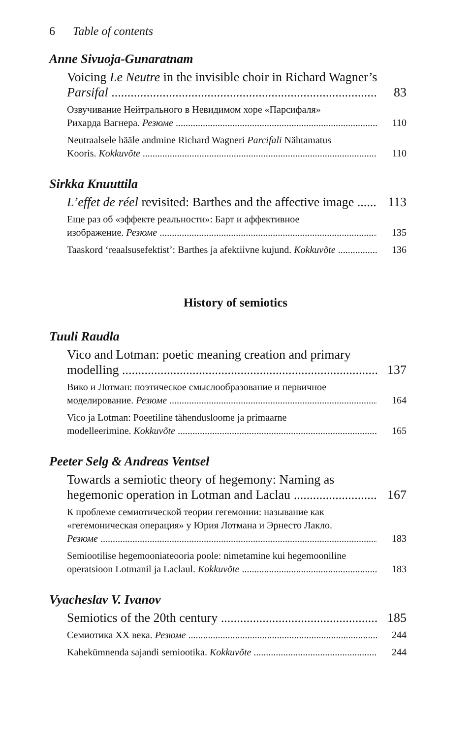6 Table of contents
Anne Sivuoja-Gunaratnam
Voicing Le Neutre in the invisible choir in Richard Wagner’s
Parsifal 83
Озвучивание Нейтрального в Невидимом хоре «Парсифаля»
Рихарда Вагнера. Резюме 110
Neutraalsele hääle andmine Richard Wagneri Parcifali Nähtamatus
Kooris. Kokkuvõte 110
Sirkka Knuuttila
L’effet de réel revisited: Barthes and the affective image 113
Еще раз об «эффекте реальности»: Барт и аффективное
изображение. Резюме 135
Taaskord ‘reaalsusefektist’: Barthes ja afektiivne kujund. Kokkuvõte 136
History of semiotics
Tuuli Raudla
Vico and Lotman: poetic meaning creation and primary
modelling 137
Вико и Лотман: поэтическое смыслообразование и первичное
моделирование. Резюме 164
Vico ja Lotman: Poeetiline tähendusloome ja primaarne
modelleerimine. Kokkuvõte 165
Peeter Selg & Andreas Ventsel
Towards a semiotic theory of hegemony: Naming as
hegemonic operation in Lotman and Laclau 167
К проблеме семиотической теории гегемонии: называние как
«гегемоническая операция» у Юрия Лотмана и Эрнесто Лакло.
Резюме 183
Semiootilise hegemooniateooria poole: nimetamine kui hegemooniline
operatsioon Lotmanil ja Laclaul. Kokkuvõte 183
Vyacheslav V. Ivanov
Semiotics of the 20th century 185
Семиотика XX века. Резюме 244
Kahekümnenda sajandi semiootika. Kokkuvõte 244